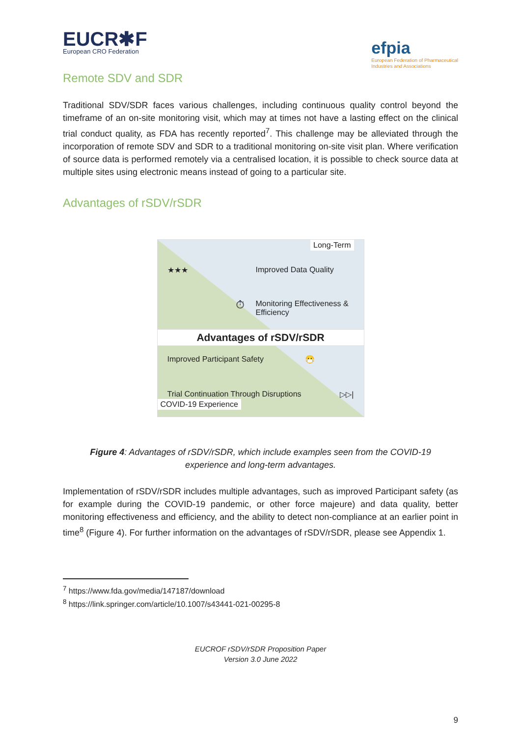EUCR✱F
European CRO Federation
efpia
European Federation of Pharmaceutical
Industries and Associations
Remote SDV and SDR
Traditional SDV/SDR faces various challenges, including continuous quality control beyond the timeframe of an on-site monitoring visit, which may at times not have a lasting effect on the clinical trial conduct quality, as FDA has recently reported<sup>7</sup>. This challenge may be alleviated through the incorporation of remote SDV and SDR to a traditional monitoring on-site visit plan. Where verification of source data is performed remotely via a centralised location, it is possible to check source data at multiple sites using electronic means instead of going to a particular site.
Advantages of rSDV/rSDR
Long-Term
★★★ Improved Data Quality
⏱ Monitoring Effectiveness & Efficiency
Advantages of rSDV/rSDR
Improved Participant Safety 😷
Trial Continuation Through Disruptions ▷▷|
COVID-19 Experience
Figure 4: Advantages of rSDV/rSDR, which include examples seen from the COVID-19
experience and long-term advantages.
Implementation of rSDV/rSDR includes multiple advantages, such as improved Participant safety (as for example during the COVID-19 pandemic, or other force majeure) and data quality, better monitoring effectiveness and efficiency, and the ability to detect non-compliance at an earlier point in time<sup>8</sup> (Figure 4). For further information on the advantages of rSDV/rSDR, please see Appendix 1.
<sup>7</sup> https://www.fda.gov/media/147187/download
<sup>8</sup> https://link.springer.com/article/10.1007/s43441-021-00295-8
EUCROF rSDV/rSDR Proposition Paper
Version 3.0 June 2022
9